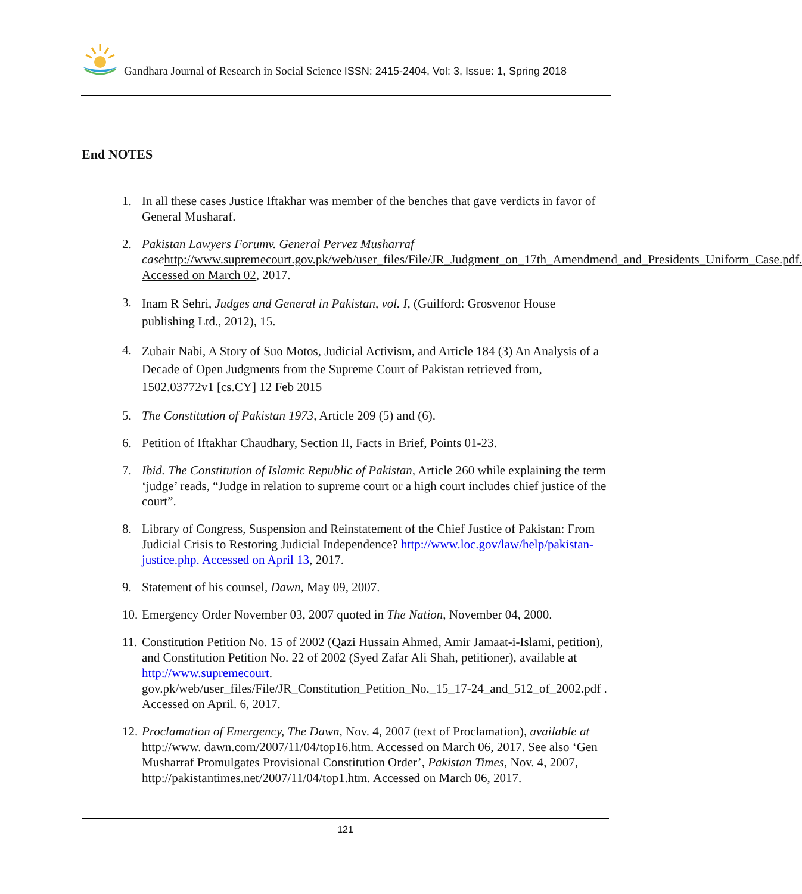Gandhara Journal of Research in Social Science ISSN: 2415-2404, Vol: 3, Issue: 1, Spring 2018
End NOTES
1. In all these cases Justice Iftakhar was member of the benches that gave verdicts in favor of General Musharaf.
2. Pakistan Lawyers Forumv. General Pervez Musharraf case http://www.supremecourt.gov.pk/web/user_files/File/JR_Judgment_on_17th_Amendmend_and_Presidents_Uniform_Case.pdf. Accessed on March 02, 2017.
3.
Inam R Sehri, Judges and General in Pakistan, vol. I, (Guilford: Grosvenor House publishing Ltd., 2012), 15.
4.
Zubair Nabi, A Story of Suo Motos, Judicial Activism, and Article 184 (3) An Analysis of a Decade of Open Judgments from the Supreme Court of Pakistan retrieved from, 1502.03772v1 [cs.CY] 12 Feb 2015
5. The Constitution of Pakistan 1973, Article 209 (5) and (6).
6. Petition of Iftakhar Chaudhary, Section II, Facts in Brief, Points 01-23.
7. Ibid. The Constitution of Islamic Republic of Pakistan, Article 260 while explaining the term ‘judge’ reads, “Judge in relation to supreme court or a high court includes chief justice of the court”.
8. Library of Congress, Suspension and Reinstatement of the Chief Justice of Pakistan: From Judicial Crisis to Restoring Judicial Independence? http://www.loc.gov/law/help/pakistan-justice.php. Accessed on April 13, 2017.
9. Statement of his counsel, Dawn, May 09, 2007.
10.
Emergency Order November 03, 2007 quoted in The Nation, November 04, 2000.
11.
Constitution Petition No. 15 of 2002 (Qazi Hussain Ahmed, Amir Jamaat-i-Islami, petition), and Constitution Petition No. 22 of 2002 (Syed Zafar Ali Shah, petitioner), available at http://www.supremecourt.
gov.pk/web/user_files/File/JR_Constitution_Petition_No._15_17-24_and_512_of_2002.pdf . Accessed on April. 6, 2017.
12.
Proclamation of Emergency, The Dawn, Nov. 4, 2007 (text of Proclamation), available at http://www. dawn.com/2007/11/04/top16.htm. Accessed on March 06, 2017. See also ‘Gen Musharraf Promulgates Provisional Constitution Order’, Pakistan Times, Nov. 4, 2007, http://pakistantimes.net/2007/11/04/top1.htm. Accessed on March 06, 2017.
121